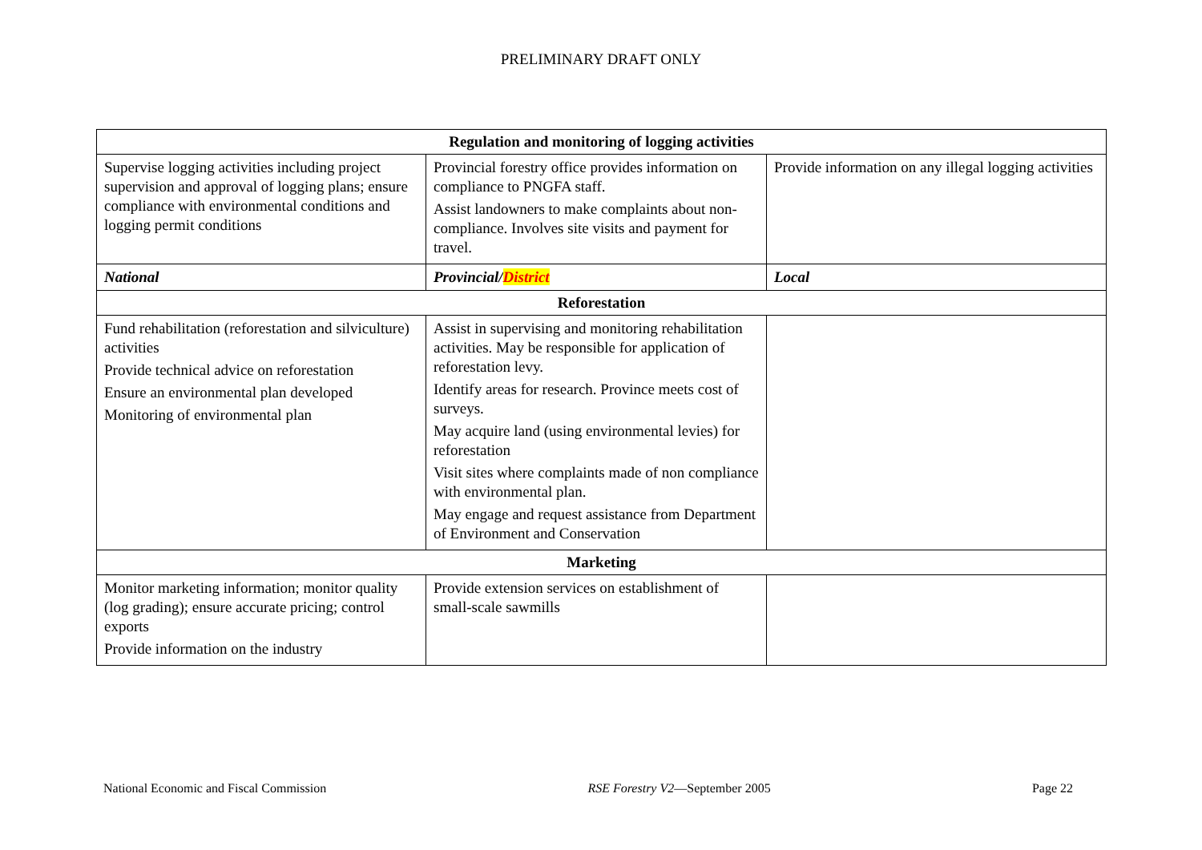PRELIMINARY DRAFT ONLY
| Regulation and monitoring of logging activities | | |
| Supervise logging activities including project supervision and approval of logging plans; ensure compliance with environmental conditions and logging permit conditions | Provincial forestry office provides information on compliance to PNGFA staff. Assist landowners to make complaints about non-compliance. Involves site visits and payment for travel. | Provide information on any illegal logging activities |
| National | Provincial/ District | Local |
| Reforestation | | |
| Fund rehabilitation (reforestation and silviculture) activities Provide technical advice on reforestation Ensure an environmental plan developed Monitoring of environmental plan | Assist in supervising and monitoring rehabilitation activities. May be responsible for application of reforestation levy. Identify areas for research. Province meets cost of surveys. May acquire land (using environmental levies) for reforestation Visit sites where complaints made of non compliance with environmental plan. May engage and request assistance from Department of Environment and Conservation | |
| Marketing | | |
| Monitor marketing information; monitor quality (log grading); ensure accurate pricing; control exports Provide information on the industry | Provide extension services on establishment of small-scale sawmills | |
National Economic and Fiscal Commission RSE Forestry V2—September 2005 Page 22